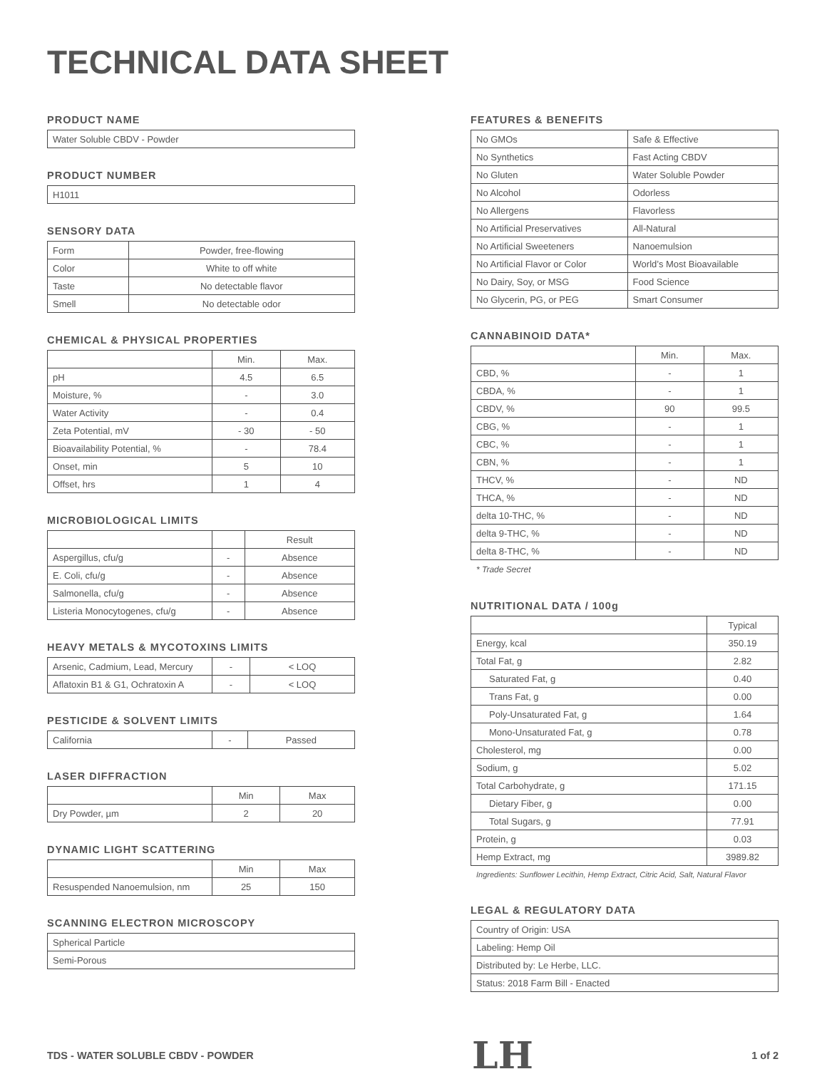TECHNICAL DATA SHEET
PRODUCT NAME
| Water Soluble CBDV - Powder |
PRODUCT NUMBER
| H1011 |
SENSORY DATA
| Form | Powder, free-flowing |
| Color | White to off white |
| Taste | No detectable flavor |
| Smell | No detectable odor |
CHEMICAL & PHYSICAL PROPERTIES
| | Min. | Max. |
| --- | --- | --- |
| pH | 4.5 | 6.5 |
| Moisture, % | - | 3.0 |
| Water Activity | - | 0.4 |
| Zeta Potential, mV | - 30 | - 50 |
| Bioavailability Potential, % | - | 78.4 |
| Onset, min | 5 | 10 |
| Offset, hrs | 1 | 4 |
MICROBIOLOGICAL LIMITS
| | | Result |
| --- | --- | --- |
| Aspergillus, cfu/g | - | Absence |
| E. Coli, cfu/g | - | Absence |
| Salmonella, cfu/g | - | Absence |
| Listeria Monocytogenes, cfu/g | - | Absence |
HEAVY METALS & MYCOTOXINS LIMITS
| Arsenic, Cadmium, Lead, Mercury | - | < LOQ |
| Aflatoxin B1 & G1, Ochratoxin A | - | < LOQ |
PESTICIDE & SOLVENT LIMITS
| California | - | Passed |
LASER DIFFRACTION
| | Min | Max |
| --- | --- | --- |
| Dry Powder, µm | 2 | 20 |
DYNAMIC LIGHT SCATTERING
| | Min | Max |
| --- | --- | --- |
| Resuspended Nanoemulsion, nm | 25 | 150 |
SCANNING ELECTRON MICROSCOPY
| Spherical Particle |
| Semi-Porous |
FEATURES & BENEFITS
| No GMOs | Safe & Effective |
| No Synthetics | Fast Acting CBDV |
| No Gluten | Water Soluble Powder |
| No Alcohol | Odorless |
| No Allergens | Flavorless |
| No Artificial Preservatives | All-Natural |
| No Artificial Sweeteners | Nanoemulsion |
| No Artificial Flavor or Color | World’s Most Bioavailable |
| No Dairy, Soy, or MSG | Food Science |
| No Glycerin, PG, or PEG | Smart Consumer |
CANNABINOID DATA*
| | Min. | Max. |
| --- | --- | --- |
| CBD, % | - | 1 |
| CBDA, % | - | 1 |
| CBDV, % | 90 | 99.5 |
| CBG, % | - | 1 |
| CBC, % | - | 1 |
| CBN, % | - | 1 |
| THCV, % | - | ND |
| THCA, % | - | ND |
| delta 10-THC, % | - | ND |
| delta 9-THC, % | - | ND |
| delta 8-THC, % | - | ND |
* Trade Secret
NUTRITIONAL DATA / 100g
| | Typical |
| --- | --- |
| Energy, kcal | 350.19 |
| Total Fat, g | 2.82 |
| Saturated Fat, g | 0.40 |
| Trans Fat, g | 0.00 |
| Poly-Unsaturated Fat, g | 1.64 |
| Mono-Unsaturated Fat, g | 0.78 |
| Cholesterol, mg | 0.00 |
| Sodium, g | 5.02 |
| Total Carbohydrate, g | 171.15 |
| Dietary Fiber, g | 0.00 |
| Total Sugars, g | 77.91 |
| Protein, g | 0.03 |
| Hemp Extract, mg | 3989.82 |
Ingredients: Sunflower Lecithin, Hemp Extract, Citric Acid, Salt, Natural Flavor
LEGAL & REGULATORY DATA
| Country of Origin: USA |
| Labeling: Hemp Oil |
| Distributed by: Le Herbe, LLC. |
| Status: 2018 Farm Bill - Enacted |
TDS - WATER SOLUBLE CBDV - POWDER LH 1 of 2